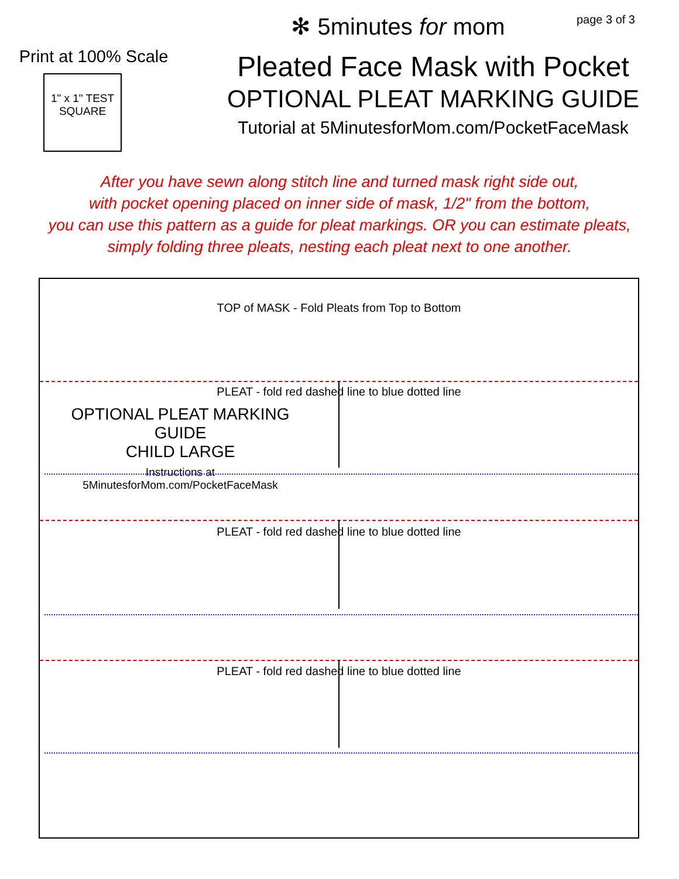page 3 of 3
Print at 100% Scale
1" x 1" TEST SQUARE
✻ 5minutes for mom
Pleated Face Mask with Pocket
OPTIONAL PLEAT MARKING GUIDE
Tutorial at 5MinutesforMom.com/PocketFaceMask
After you have sewn along stitch line and turned mask right side out,
with pocket opening placed on inner side of mask, 1/2" from the bottom,
you can use this pattern as a guide for pleat markings. OR you can estimate pleats,
simply folding three pleats, nesting each pleat next to one another.
TOP of MASK - Fold Pleats from Top to Bottom
PLEAT - fold red dashed line to blue dotted line
OPTIONAL PLEAT MARKING GUIDE
CHILD LARGE
Instructions at 5MinutesforMom.com/PocketFaceMask
PLEAT - fold red dashed line to blue dotted line
PLEAT - fold red dashed line to blue dotted line